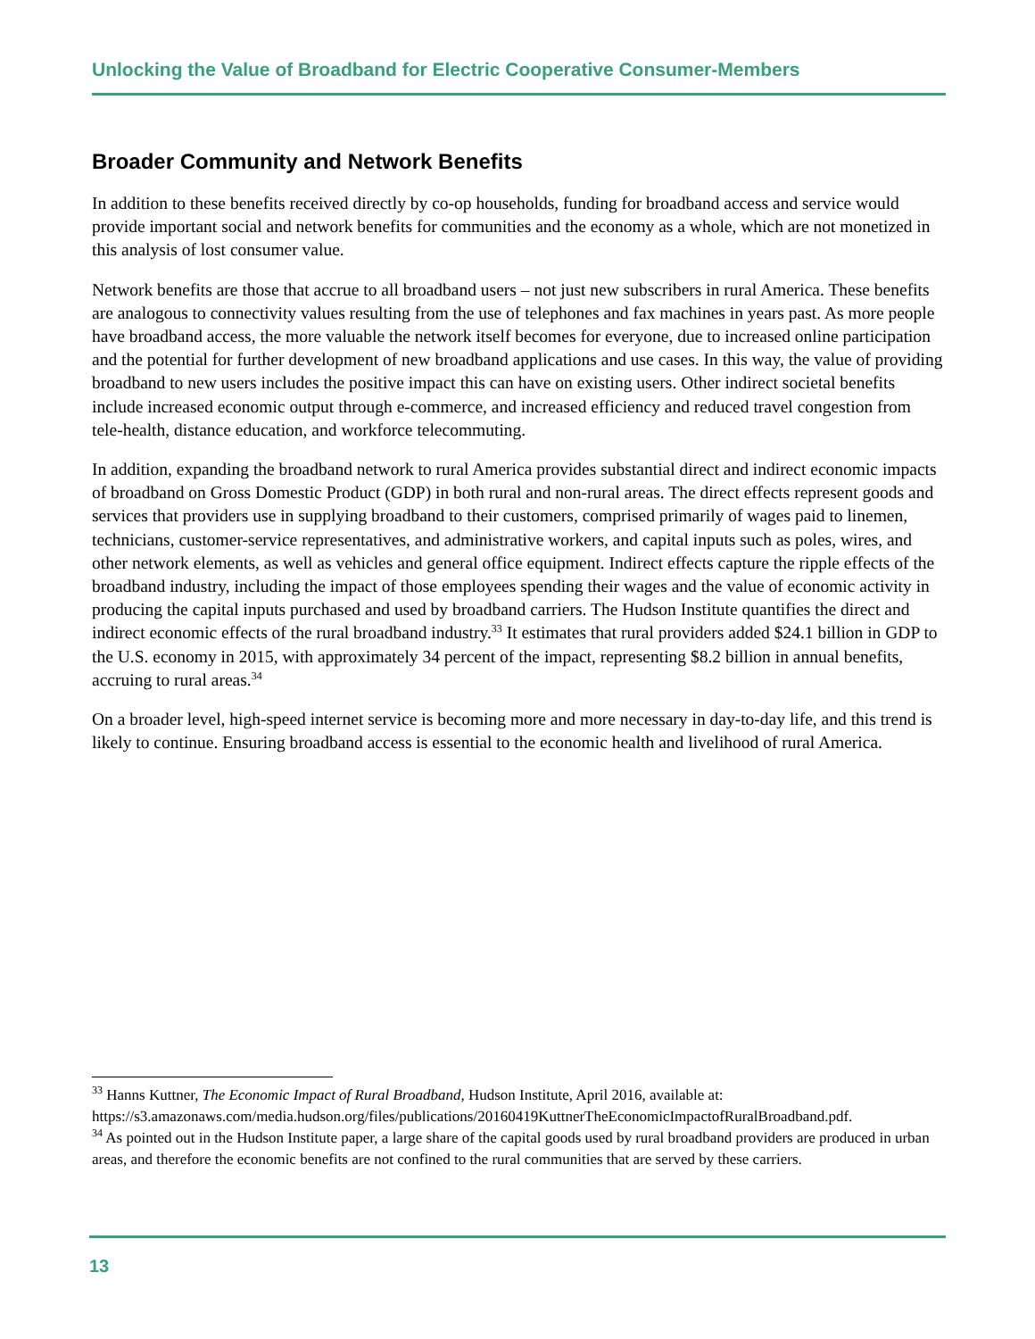Unlocking the Value of Broadband for Electric Cooperative Consumer-Members
Broader Community and Network Benefits
In addition to these benefits received directly by co-op households, funding for broadband access and service would provide important social and network benefits for communities and the economy as a whole, which are not monetized in this analysis of lost consumer value.
Network benefits are those that accrue to all broadband users – not just new subscribers in rural America. These benefits are analogous to connectivity values resulting from the use of telephones and fax machines in years past. As more people have broadband access, the more valuable the network itself becomes for everyone, due to increased online participation and the potential for further development of new broadband applications and use cases. In this way, the value of providing broadband to new users includes the positive impact this can have on existing users. Other indirect societal benefits include increased economic output through e-commerce, and increased efficiency and reduced travel congestion from tele-health, distance education, and workforce telecommuting.
In addition, expanding the broadband network to rural America provides substantial direct and indirect economic impacts of broadband on Gross Domestic Product (GDP) in both rural and non-rural areas. The direct effects represent goods and services that providers use in supplying broadband to their customers, comprised primarily of wages paid to linemen, technicians, customer-service representatives, and administrative workers, and capital inputs such as poles, wires, and other network elements, as well as vehicles and general office equipment. Indirect effects capture the ripple effects of the broadband industry, including the impact of those employees spending their wages and the value of economic activity in producing the capital inputs purchased and used by broadband carriers. The Hudson Institute quantifies the direct and indirect economic effects of the rural broadband industry.<sup>33</sup> It estimates that rural providers added $24.1 billion in GDP to the U.S. economy in 2015, with approximately 34 percent of the impact, representing $8.2 billion in annual benefits, accruing to rural areas.<sup>34</sup>
On a broader level, high-speed internet service is becoming more and more necessary in day-to-day life, and this trend is likely to continue. Ensuring broadband access is essential to the economic health and livelihood of rural America.
<sup>33</sup> Hanns Kuttner, The Economic Impact of Rural Broadband, Hudson Institute, April 2016, available at: https://s3.amazonaws.com/media.hudson.org/files/publications/20160419KuttnerTheEconomicImpactofRuralBroadband.pdf.
<sup>34</sup> As pointed out in the Hudson Institute paper, a large share of the capital goods used by rural broadband providers are produced in urban areas, and therefore the economic benefits are not confined to the rural communities that are served by these carriers.
13